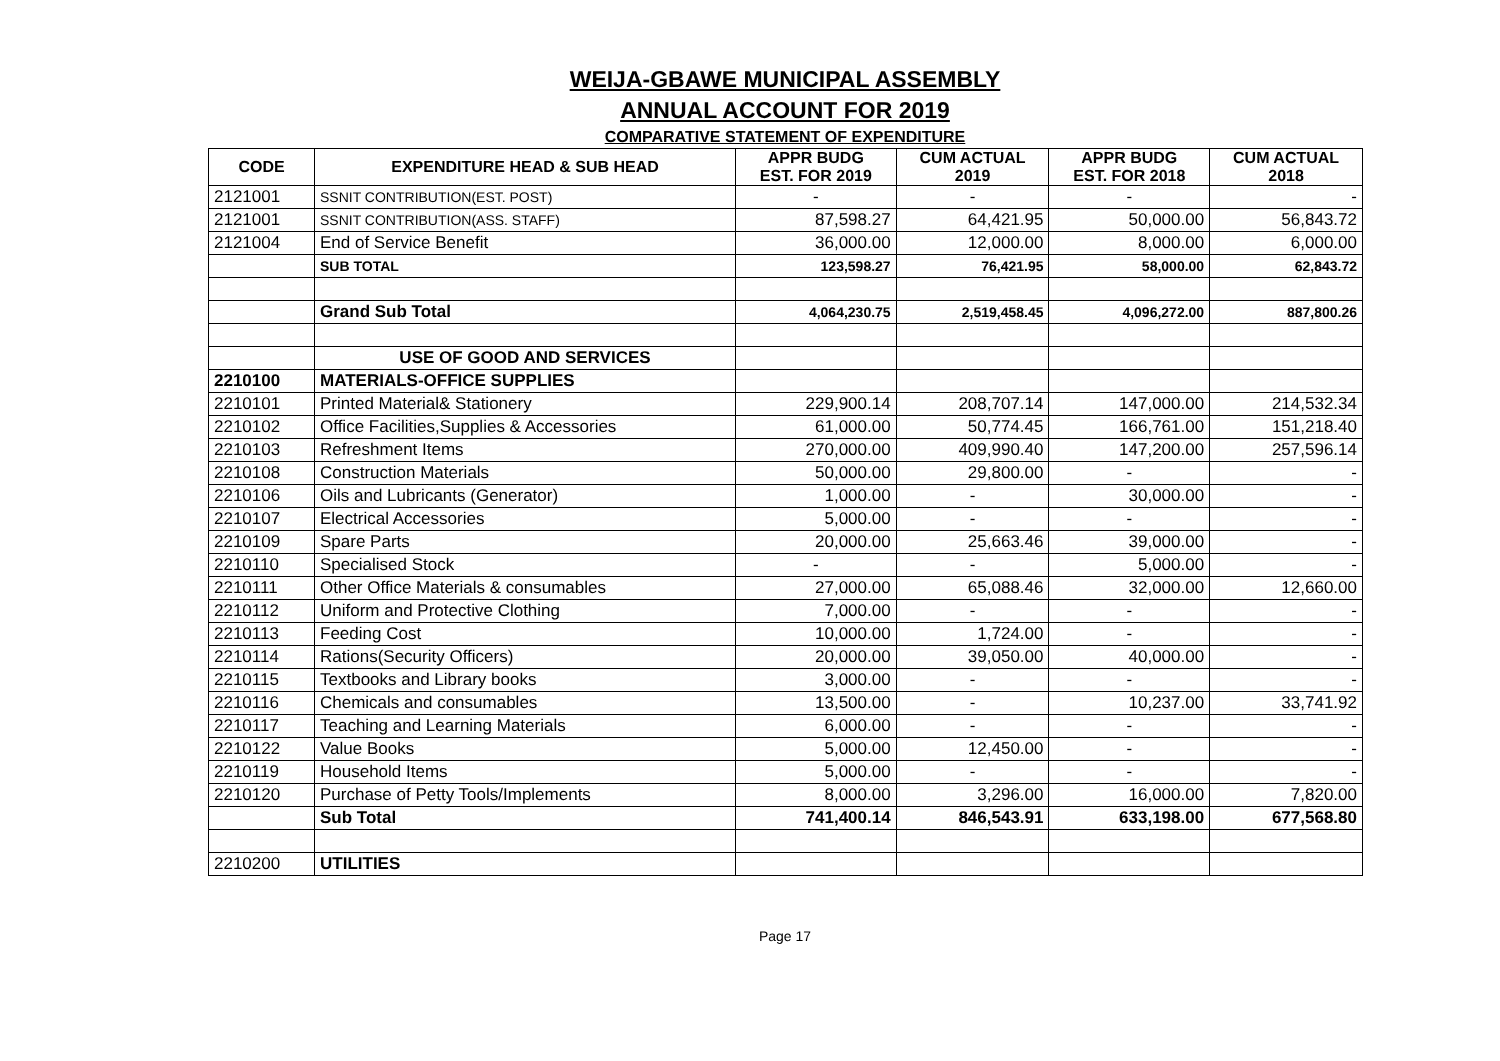WEIJA-GBAWE MUNICIPAL ASSEMBLY
ANNUAL ACCOUNT FOR 2019
COMPARATIVE STATEMENT OF EXPENDITURE
| CODE | EXPENDITURE HEAD & SUB HEAD | APPR BUDG EST. FOR 2019 | CUM ACTUAL 2019 | APPR BUDG EST. FOR 2018 | CUM ACTUAL 2018 |
| --- | --- | --- | --- | --- | --- |
| 2121001 | SSNIT CONTRIBUTION(EST. POST) | - | - | - | - |
| 2121001 | SSNIT CONTRIBUTION(ASS. STAFF) | 87,598.27 | 64,421.95 | 50,000.00 | 56,843.72 |
| 2121004 | End of Service Benefit | 36,000.00 | 12,000.00 | 8,000.00 | 6,000.00 |
| | SUB TOTAL | 123,598.27 | 76,421.95 | 58,000.00 | 62,843.72 |
| | Grand Sub Total | 4,064,230.75 | 2,519,458.45 | 4,096,272.00 | 887,800.26 |
| | USE OF GOOD AND SERVICES | | | | |
| 2210100 | MATERIALS-OFFICE SUPPLIES | | | | |
| 2210101 | Printed Material& Stationery | 229,900.14 | 208,707.14 | 147,000.00 | 214,532.34 |
| 2210102 | Office Facilities,Supplies & Accessories | 61,000.00 | 50,774.45 | 166,761.00 | 151,218.40 |
| 2210103 | Refreshment Items | 270,000.00 | 409,990.40 | 147,200.00 | 257,596.14 |
| 2210108 | Construction Materials | 50,000.00 | 29,800.00 | - | - |
| 2210106 | Oils and Lubricants (Generator) | 1,000.00 | - | 30,000.00 | - |
| 2210107 | Electrical Accessories | 5,000.00 | - | - | - |
| 2210109 | Spare Parts | 20,000.00 | 25,663.46 | 39,000.00 | - |
| 2210110 | Specialised Stock | - | - | 5,000.00 | - |
| 2210111 | Other Office Materials & consumables | 27,000.00 | 65,088.46 | 32,000.00 | 12,660.00 |
| 2210112 | Uniform and Protective Clothing | 7,000.00 | - | - | - |
| 2210113 | Feeding Cost | 10,000.00 | 1,724.00 | - | - |
| 2210114 | Rations(Security Officers) | 20,000.00 | 39,050.00 | 40,000.00 | - |
| 2210115 | Textbooks and Library books | 3,000.00 | - | - | - |
| 2210116 | Chemicals and consumables | 13,500.00 | - | 10,237.00 | 33,741.92 |
| 2210117 | Teaching and Learning Materials | 6,000.00 | - | - | - |
| 2210122 | Value Books | 5,000.00 | 12,450.00 | - | - |
| 2210119 | Household Items | 5,000.00 | - | - | - |
| 2210120 | Purchase of Petty Tools/Implements | 8,000.00 | 3,296.00 | 16,000.00 | 7,820.00 |
| | Sub Total | 741,400.14 | 846,543.91 | 633,198.00 | 677,568.80 |
| 2210200 | UTILITIES | | | | |
Page 17